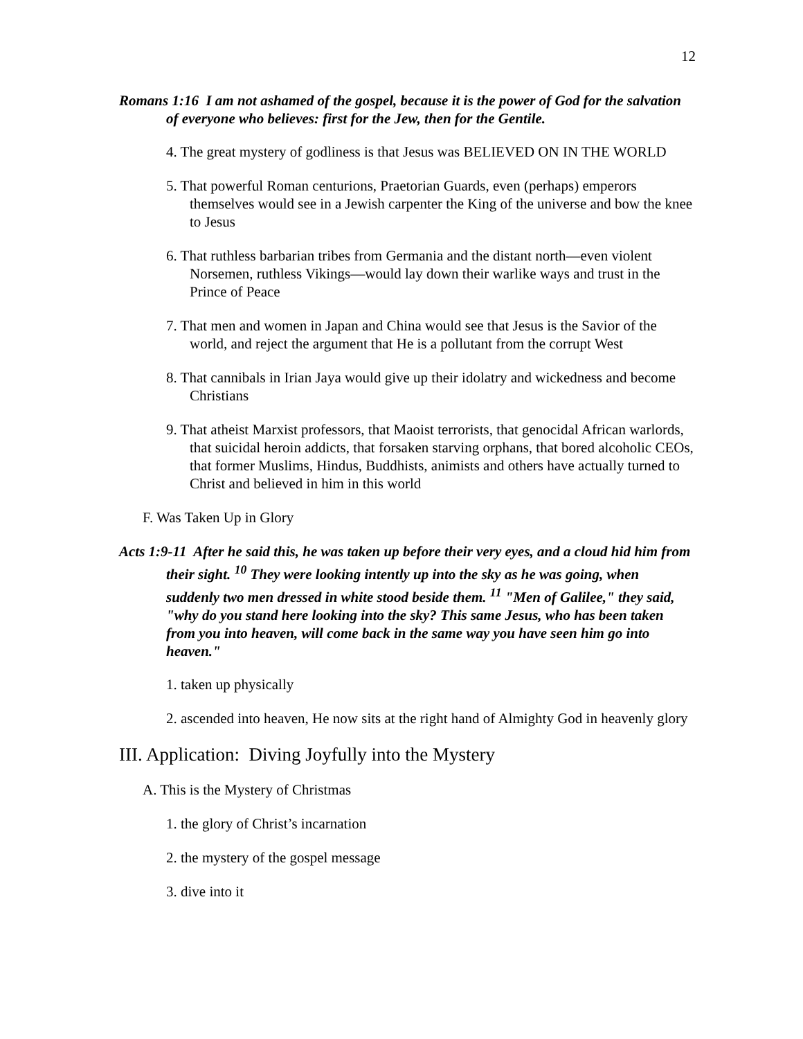12
Romans 1:16 I am not ashamed of the gospel, because it is the power of God for the salvation of everyone who believes: first for the Jew, then for the Gentile.
4. The great mystery of godliness is that Jesus was BELIEVED ON IN THE WORLD
5. That powerful Roman centurions, Praetorian Guards, even (perhaps) emperors themselves would see in a Jewish carpenter the King of the universe and bow the knee to Jesus
6. That ruthless barbarian tribes from Germania and the distant north—even violent Norsemen, ruthless Vikings—would lay down their warlike ways and trust in the Prince of Peace
7. That men and women in Japan and China would see that Jesus is the Savior of the world, and reject the argument that He is a pollutant from the corrupt West
8. That cannibals in Irian Jaya would give up their idolatry and wickedness and become Christians
9. That atheist Marxist professors, that Maoist terrorists, that genocidal African warlords, that suicidal heroin addicts, that forsaken starving orphans, that bored alcoholic CEOs, that former Muslims, Hindus, Buddhists, animists and others have actually turned to Christ and believed in him in this world
F. Was Taken Up in Glory
Acts 1:9-11 After he said this, he was taken up before their very eyes, and a cloud hid him from their sight. <sup>10</sup> They were looking intently up into the sky as he was going, when suddenly two men dressed in white stood beside them. <sup>11</sup> "Men of Galilee," they said, "why do you stand here looking into the sky? This same Jesus, who has been taken from you into heaven, will come back in the same way you have seen him go into heaven."
1. taken up physically
2. ascended into heaven, He now sits at the right hand of Almighty God in heavenly glory
III. Application: Diving Joyfully into the Mystery
A. This is the Mystery of Christmas
1. the glory of Christ’s incarnation
2. the mystery of the gospel message
3. dive into it